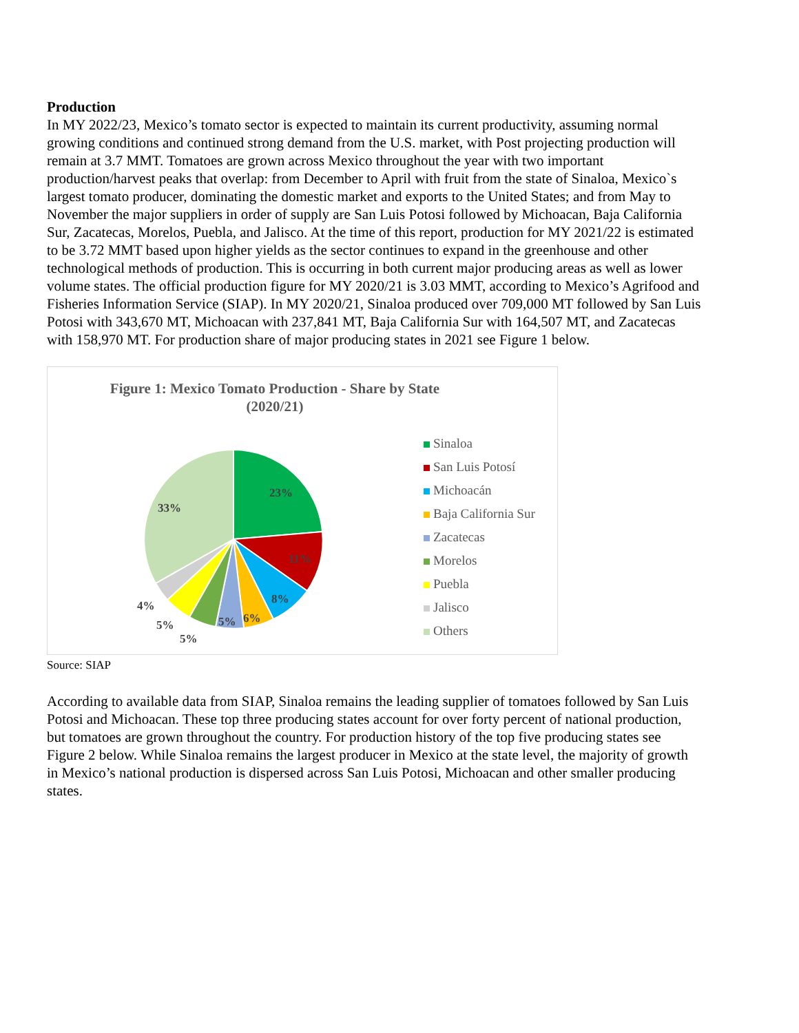Production
In MY 2022/23, Mexico’s tomato sector is expected to maintain its current productivity, assuming normal growing conditions and continued strong demand from the U.S. market, with Post projecting production will remain at 3.7 MMT. Tomatoes are grown across Mexico throughout the year with two important production/harvest peaks that overlap: from December to April with fruit from the state of Sinaloa, Mexico`s largest tomato producer, dominating the domestic market and exports to the United States; and from May to November the major suppliers in order of supply are San Luis Potosi followed by Michoacan, Baja California Sur, Zacatecas, Morelos, Puebla, and Jalisco. At the time of this report, production for MY 2021/22 is estimated to be 3.72 MMT based upon higher yields as the sector continues to expand in the greenhouse and other technological methods of production. This is occurring in both current major producing areas as well as lower volume states. The official production figure for MY 2020/21 is 3.03 MMT, according to Mexico’s Agrifood and Fisheries Information Service (SIAP). In MY 2020/21, Sinaloa produced over 709,000 MT followed by San Luis Potosi with 343,670 MT, Michoacan with 237,841 MT, Baja California Sur with 164,507 MT, and Zacatecas with 158,970 MT. For production share of major producing states in 2021 see Figure 1 below.
Figure 1: Mexico Tomato Production - Share by State
(2020/21)
23%
11%
8%
6%
5%
5%
5%
4%
33%
Sinaloa
San Luis Potosí
Michoacán
Baja California Sur
Zacatecas
Morelos
Puebla
Jalisco
Others
Source: SIAP
According to available data from SIAP, Sinaloa remains the leading supplier of tomatoes followed by San Luis Potosi and Michoacan. These top three producing states account for over forty percent of national production, but tomatoes are grown throughout the country. For production history of the top five producing states see Figure 2 below. While Sinaloa remains the largest producer in Mexico at the state level, the majority of growth in Mexico’s national production is dispersed across San Luis Potosi, Michoacan and other smaller producing states.